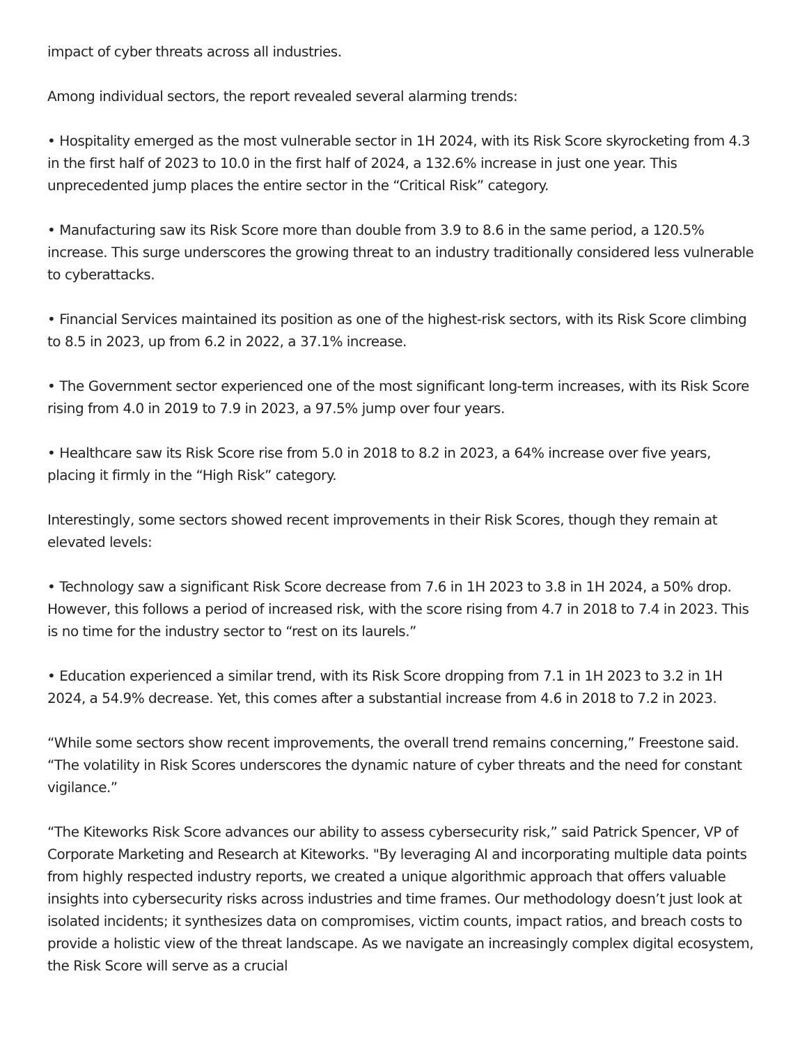impact of cyber threats across all industries.
Among individual sectors, the report revealed several alarming trends:
• Hospitality emerged as the most vulnerable sector in 1H 2024, with its Risk Score skyrocketing from 4.3 in the first half of 2023 to 10.0 in the first half of 2024, a 132.6% increase in just one year. This unprecedented jump places the entire sector in the “Critical Risk” category.
• Manufacturing saw its Risk Score more than double from 3.9 to 8.6 in the same period, a 120.5% increase. This surge underscores the growing threat to an industry traditionally considered less vulnerable to cyberattacks.
• Financial Services maintained its position as one of the highest-risk sectors, with its Risk Score climbing to 8.5 in 2023, up from 6.2 in 2022, a 37.1% increase.
• The Government sector experienced one of the most significant long-term increases, with its Risk Score rising from 4.0 in 2019 to 7.9 in 2023, a 97.5% jump over four years.
• Healthcare saw its Risk Score rise from 5.0 in 2018 to 8.2 in 2023, a 64% increase over five years, placing it firmly in the “High Risk” category.
Interestingly, some sectors showed recent improvements in their Risk Scores, though they remain at elevated levels:
• Technology saw a significant Risk Score decrease from 7.6 in 1H 2023 to 3.8 in 1H 2024, a 50% drop. However, this follows a period of increased risk, with the score rising from 4.7 in 2018 to 7.4 in 2023. This is no time for the industry sector to “rest on its laurels.”
• Education experienced a similar trend, with its Risk Score dropping from 7.1 in 1H 2023 to 3.2 in 1H 2024, a 54.9% decrease. Yet, this comes after a substantial increase from 4.6 in 2018 to 7.2 in 2023.
“While some sectors show recent improvements, the overall trend remains concerning,” Freestone said. “The volatility in Risk Scores underscores the dynamic nature of cyber threats and the need for constant vigilance.”
“The Kiteworks Risk Score advances our ability to assess cybersecurity risk,” said Patrick Spencer, VP of Corporate Marketing and Research at Kiteworks. "By leveraging AI and incorporating multiple data points from highly respected industry reports, we created a unique algorithmic approach that offers valuable insights into cybersecurity risks across industries and time frames. Our methodology doesn’t just look at isolated incidents; it synthesizes data on compromises, victim counts, impact ratios, and breach costs to provide a holistic view of the threat landscape. As we navigate an increasingly complex digital ecosystem, the Risk Score will serve as a crucial